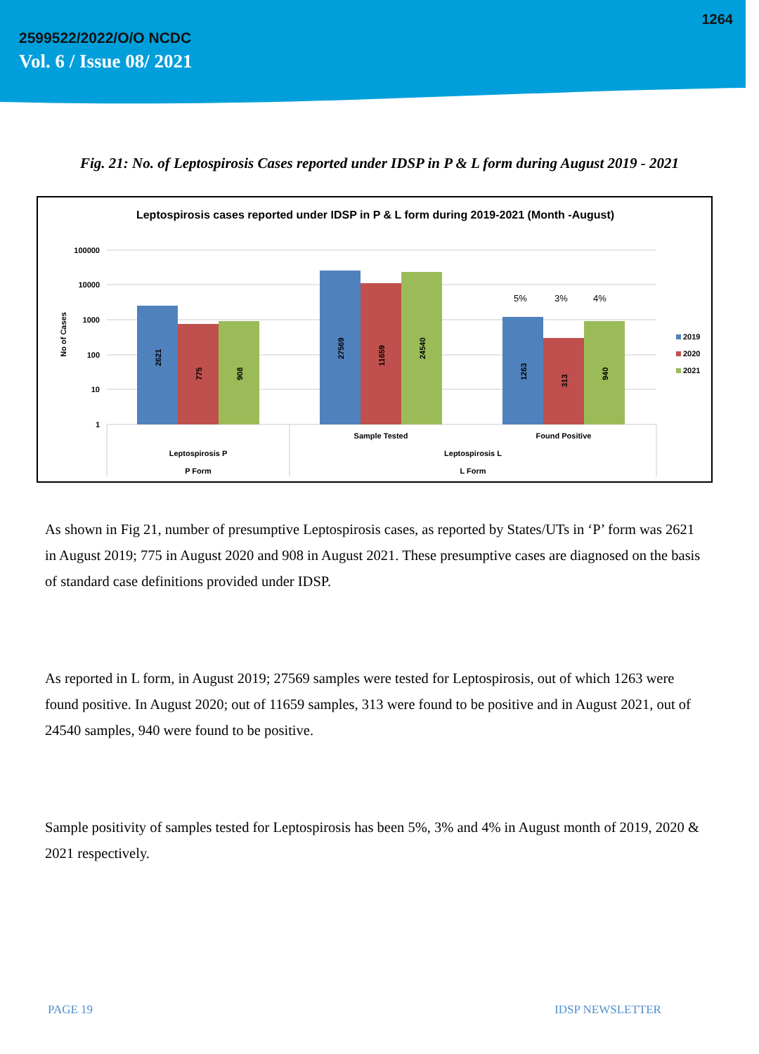1264
2599522/2022/O/O NCDC
Vol. 6 / Issue 08/ 2021
Fig. 21: No. of Leptospirosis Cases reported under IDSP in P & L form during August 2019 - 2021
Leptospirosis cases reported under IDSP in P & L form during 2019-2021 (Month -August)
100000
10000
1000
100
10
1
No of Cases
2621
775
908
27569
11659
24540
1263
313
940
5%
3%
4%
Sample Tested
Found Positive
Leptospirosis P
Leptospirosis L
P Form
L Form
2019
2020
2021
As shown in Fig 21, number of presumptive Leptospirosis cases, as reported by States/UTs in ‘P’ form was 2621 in August 2019; 775 in August 2020 and 908 in August 2021. These presumptive cases are diagnosed on the basis of standard case definitions provided under IDSP.
As reported in L form, in August 2019; 27569 samples were tested for Leptospirosis, out of which 1263 were found positive. In August 2020; out of 11659 samples, 313 were found to be positive and in August 2021, out of 24540 samples, 940 were found to be positive.
Sample positivity of samples tested for Leptospirosis has been 5%, 3% and 4% in August month of 2019, 2020 & 2021 respectively.
PAGE 19 IDSP NEWSLETTER